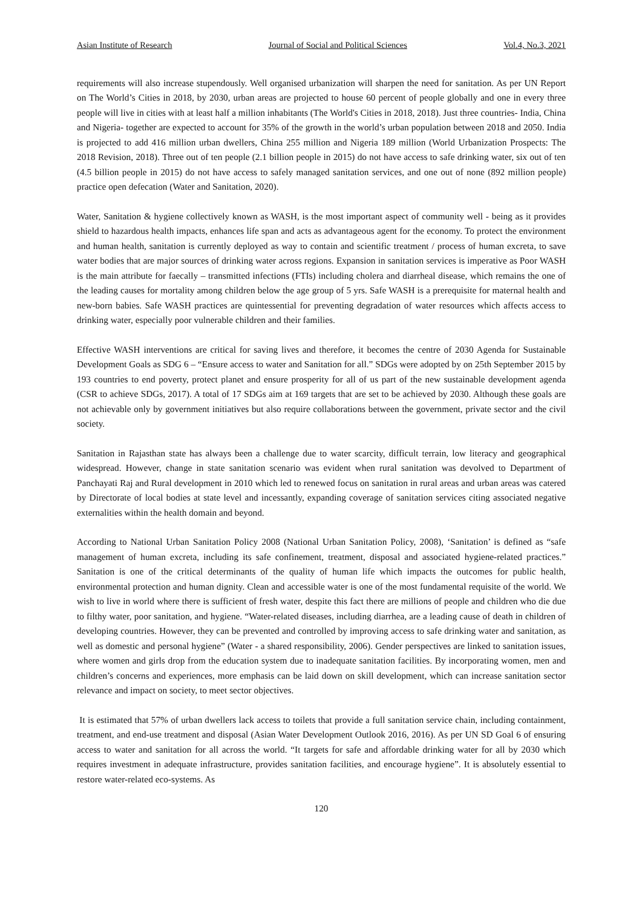Asian Institute of Research Journal of Social and Political Sciences Vol.4, No.3, 2021
requirements will also increase stupendously. Well organised urbanization will sharpen the need for sanitation. As per UN Report on The World’s Cities in 2018, by 2030, urban areas are projected to house 60 percent of people globally and one in every three people will live in cities with at least half a million inhabitants (The World's Cities in 2018, 2018). Just three countries- India, China and Nigeria- together are expected to account for 35% of the growth in the world’s urban population between 2018 and 2050. India is projected to add 416 million urban dwellers, China 255 million and Nigeria 189 million (World Urbanization Prospects: The 2018 Revision, 2018). Three out of ten people (2.1 billion people in 2015) do not have access to safe drinking water, six out of ten (4.5 billion people in 2015) do not have access to safely managed sanitation services, and one out of none (892 million people) practice open defecation (Water and Sanitation, 2020).
Water, Sanitation & hygiene collectively known as WASH, is the most important aspect of community well - being as it provides shield to hazardous health impacts, enhances life span and acts as advantageous agent for the economy. To protect the environment and human health, sanitation is currently deployed as way to contain and scientific treatment / process of human excreta, to save water bodies that are major sources of drinking water across regions. Expansion in sanitation services is imperative as Poor WASH is the main attribute for faecally – transmitted infections (FTIs) including cholera and diarrheal disease, which remains the one of the leading causes for mortality among children below the age group of 5 yrs. Safe WASH is a prerequisite for maternal health and new-born babies. Safe WASH practices are quintessential for preventing degradation of water resources which affects access to drinking water, especially poor vulnerable children and their families.
Effective WASH interventions are critical for saving lives and therefore, it becomes the centre of 2030 Agenda for Sustainable Development Goals as SDG 6 – “Ensure access to water and Sanitation for all.” SDGs were adopted by on 25th September 2015 by 193 countries to end poverty, protect planet and ensure prosperity for all of us part of the new sustainable development agenda (CSR to achieve SDGs, 2017). A total of 17 SDGs aim at 169 targets that are set to be achieved by 2030. Although these goals are not achievable only by government initiatives but also require collaborations between the government, private sector and the civil society.
Sanitation in Rajasthan state has always been a challenge due to water scarcity, difficult terrain, low literacy and geographical widespread. However, change in state sanitation scenario was evident when rural sanitation was devolved to Department of Panchayati Raj and Rural development in 2010 which led to renewed focus on sanitation in rural areas and urban areas was catered by Directorate of local bodies at state level and incessantly, expanding coverage of sanitation services citing associated negative externalities within the health domain and beyond.
According to National Urban Sanitation Policy 2008 (National Urban Sanitation Policy, 2008), ‘Sanitation’ is defined as “safe management of human excreta, including its safe confinement, treatment, disposal and associated hygiene-related practices.” Sanitation is one of the critical determinants of the quality of human life which impacts the outcomes for public health, environmental protection and human dignity. Clean and accessible water is one of the most fundamental requisite of the world. We wish to live in world where there is sufficient of fresh water, despite this fact there are millions of people and children who die due to filthy water, poor sanitation, and hygiene. “Water-related diseases, including diarrhea, are a leading cause of death in children of developing countries. However, they can be prevented and controlled by improving access to safe drinking water and sanitation, as well as domestic and personal hygiene” (Water - a shared responsibility, 2006). Gender perspectives are linked to sanitation issues, where women and girls drop from the education system due to inadequate sanitation facilities. By incorporating women, men and children’s concerns and experiences, more emphasis can be laid down on skill development, which can increase sanitation sector relevance and impact on society, to meet sector objectives.
It is estimated that 57% of urban dwellers lack access to toilets that provide a full sanitation service chain, including containment, treatment, and end-use treatment and disposal (Asian Water Development Outlook 2016, 2016). As per UN SD Goal 6 of ensuring access to water and sanitation for all across the world. “It targets for safe and affordable drinking water for all by 2030 which requires investment in adequate infrastructure, provides sanitation facilities, and encourage hygiene”. It is absolutely essential to restore water-related eco-systems. As
120